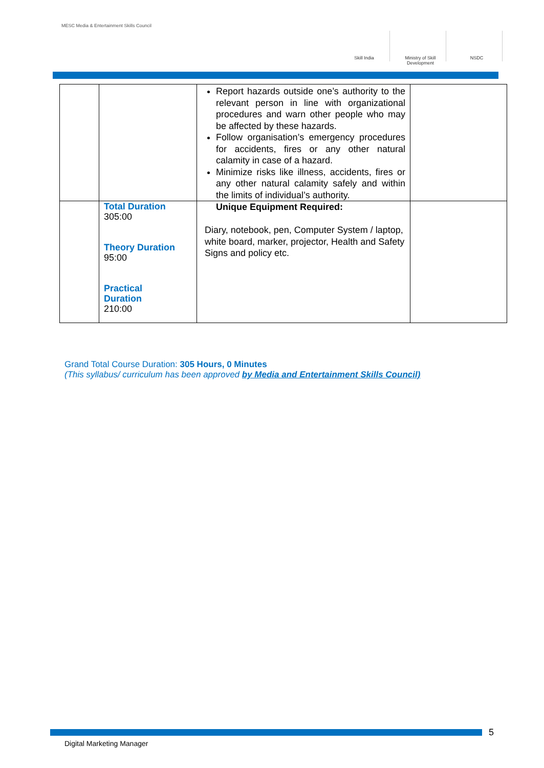MESC Media & Entertainment Skills Council
Skill India Ministry of Skill Development
NSDC
| | | Report hazards outside one’s authority to the relevant person in line with organizational procedures and warn other people who may be affected by these hazards. Follow organisation’s emergency procedures for accidents, fires or any other natural calamity in case of a hazard. Minimize risks like illness, accidents, fires or any other natural calamity safely and within the limits of individual’s authority. | |
| | Total Duration 305:00 Theory Duration 95:00 Practical Duration 210:00 | Unique Equipment Required: Diary, notebook, pen, Computer System / laptop, white board, marker, projector, Health and Safety Signs and policy etc. | |
Grand Total Course Duration: 305 Hours, 0 Minutes
(This syllabus/ curriculum has been approved by Media and Entertainment Skills Council)
5
Digital Marketing Manager